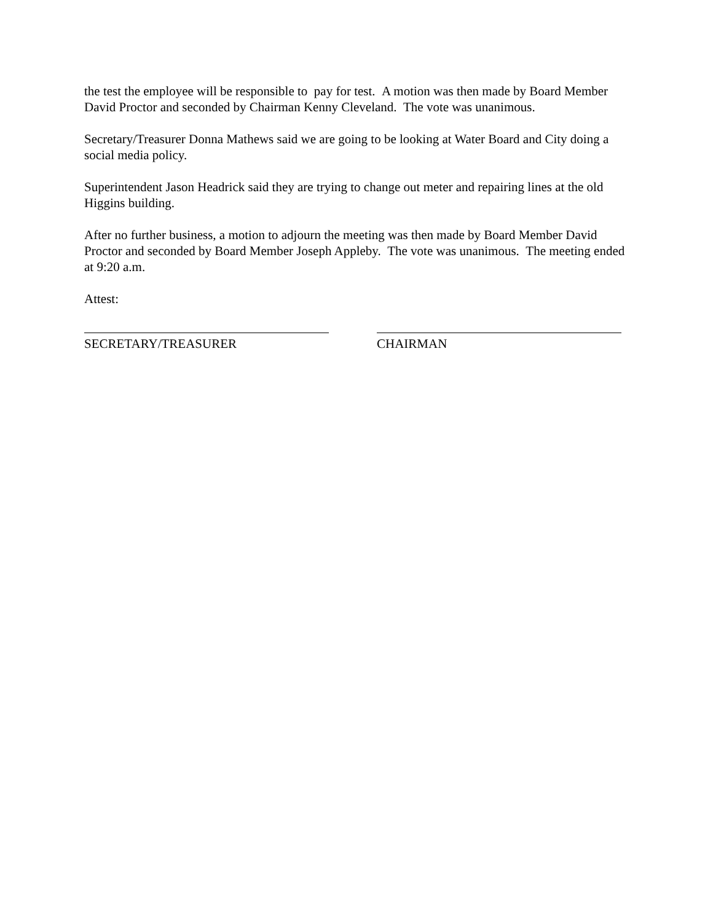the test the employee will be responsible to pay for test. A motion was then made by Board Member David Proctor and seconded by Chairman Kenny Cleveland. The vote was unanimous.
Secretary/Treasurer Donna Mathews said we are going to be looking at Water Board and City doing a social media policy.
Superintendent Jason Headrick said they are trying to change out meter and repairing lines at the old Higgins building.
After no further business, a motion to adjourn the meeting was then made by Board Member David Proctor and seconded by Board Member Joseph Appleby. The vote was unanimous. The meeting ended at 9:20 a.m.
Attest:
SECRETARY/TREASURER CHAIRMAN